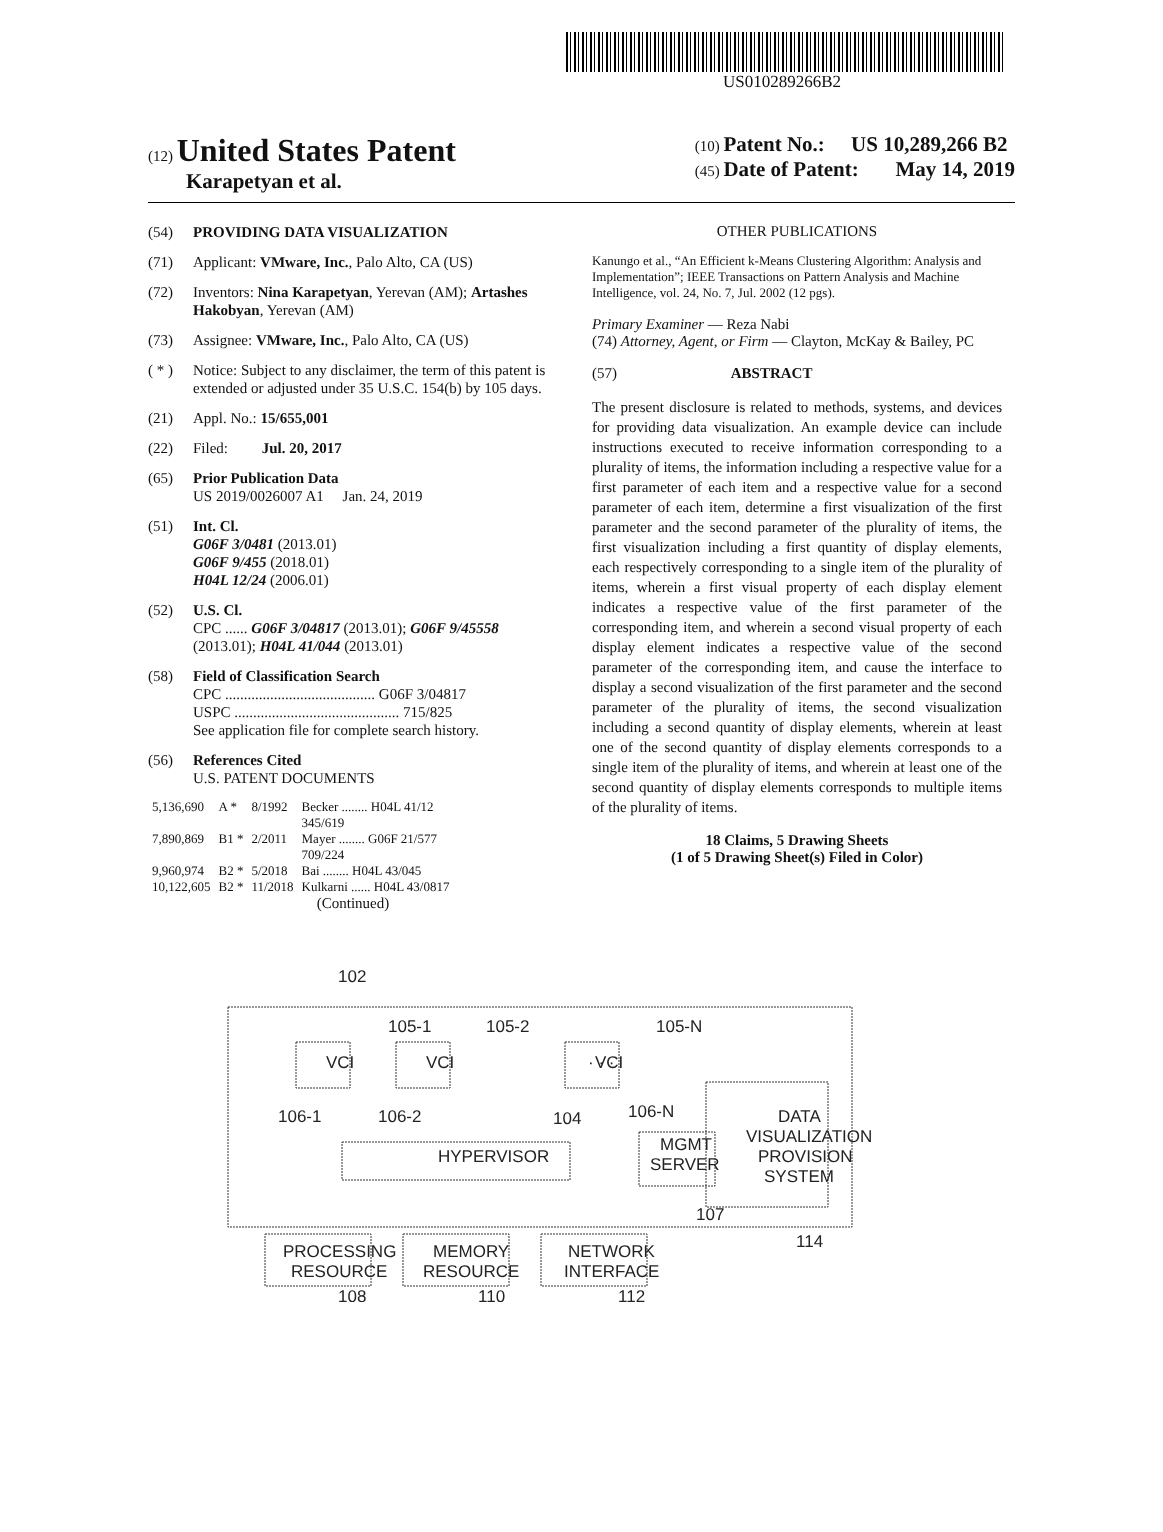US010289266B2
(12) United States Patent
Karapetyan et al.
(10) Patent No.: US 10,289,266 B2
(45) Date of Patent: May 14, 2019
(54) PROVIDING DATA VISUALIZATION
(71) Applicant: VMware, Inc., Palo Alto, CA (US)
(72) Inventors: Nina Karapetyan, Yerevan (AM); Artashes Hakobyan, Yerevan (AM)
(73) Assignee: VMware, Inc., Palo Alto, CA (US)
( * ) Notice: Subject to any disclaimer, the term of this patent is extended or adjusted under 35 U.S.C. 154(b) by 105 days.
(21) Appl. No.: 15/655,001
(22) Filed: Jul. 20, 2017
(65) Prior Publication Data
US 2019/0026007 A1 Jan. 24, 2019
(51) Int. Cl.
G06F 3/0481 (2013.01)
G06F 9/455 (2018.01)
H04L 12/24 (2006.01)
(52) U.S. Cl.
CPC ...... G06F 3/04817 (2013.01); G06F 9/45558 (2013.01); H04L 41/044 (2013.01)
(58) Field of Classification Search
CPC ........................................ G06F 3/04817
USPC ............................................ 715/825
See application file for complete search history.
(56) References Cited
U.S. PATENT DOCUMENTS
| 5,136,690 | A * | 8/1992 | Becker ........ H04L 41/12 345/619 |
| 7,890,869 | B1 * | 2/2011 | Mayer ........ G06F 21/577 709/224 |
| 9,960,974 | B2 * | 5/2018 | Bai ........ H04L 43/045 |
| 10,122,605 | B2 * | 11/2018 | Kulkarni ...... H04L 43/0817 |
(Continued)
OTHER PUBLICATIONS
Kanungo et al., “An Efficient k-Means Clustering Algorithm: Analysis and Implementation”; IEEE Transactions on Pattern Analysis and Machine Intelligence, vol. 24, No. 7, Jul. 2002 (12 pgs).
Primary Examiner — Reza Nabi
(74) Attorney, Agent, or Firm — Clayton, McKay & Bailey, PC
(57) ABSTRACT
The present disclosure is related to methods, systems, and devices for providing data visualization. An example device can include instructions executed to receive information corresponding to a plurality of items, the information including a respective value for a first parameter of each item and a respective value for a second parameter of each item, determine a first visualization of the first parameter and the second parameter of the plurality of items, the first visualization including a first quantity of display elements, each respectively corresponding to a single item of the plurality of items, wherein a first visual property of each display element indicates a respective value of the first parameter of the corresponding item, and wherein a second visual property of each display element indicates a respective value of the second parameter of the corresponding item, and cause the interface to display a second visualization of the first parameter and the second parameter of the plurality of items, the second visualization including a second quantity of display elements, wherein at least one of the second quantity of display elements corresponds to a single item of the plurality of items, and wherein at least one of the second quantity of display elements corresponds to multiple items of the plurality of items.
18 Claims, 5 Drawing Sheets
(1 of 5 Drawing Sheet(s) Filed in Color)
102
105-1
105-2
105-N
VCI
VCI
· · ·
VCI
106-1
106-2
106-N
104
HYPERVISOR
MGMT
SERVER
107
DATA
VISUALIZATION
PROVISION
SYSTEM
114
PROCESSING
RESOURCE
MEMORY
RESOURCE
NETWORK
INTERFACE
108
110
112